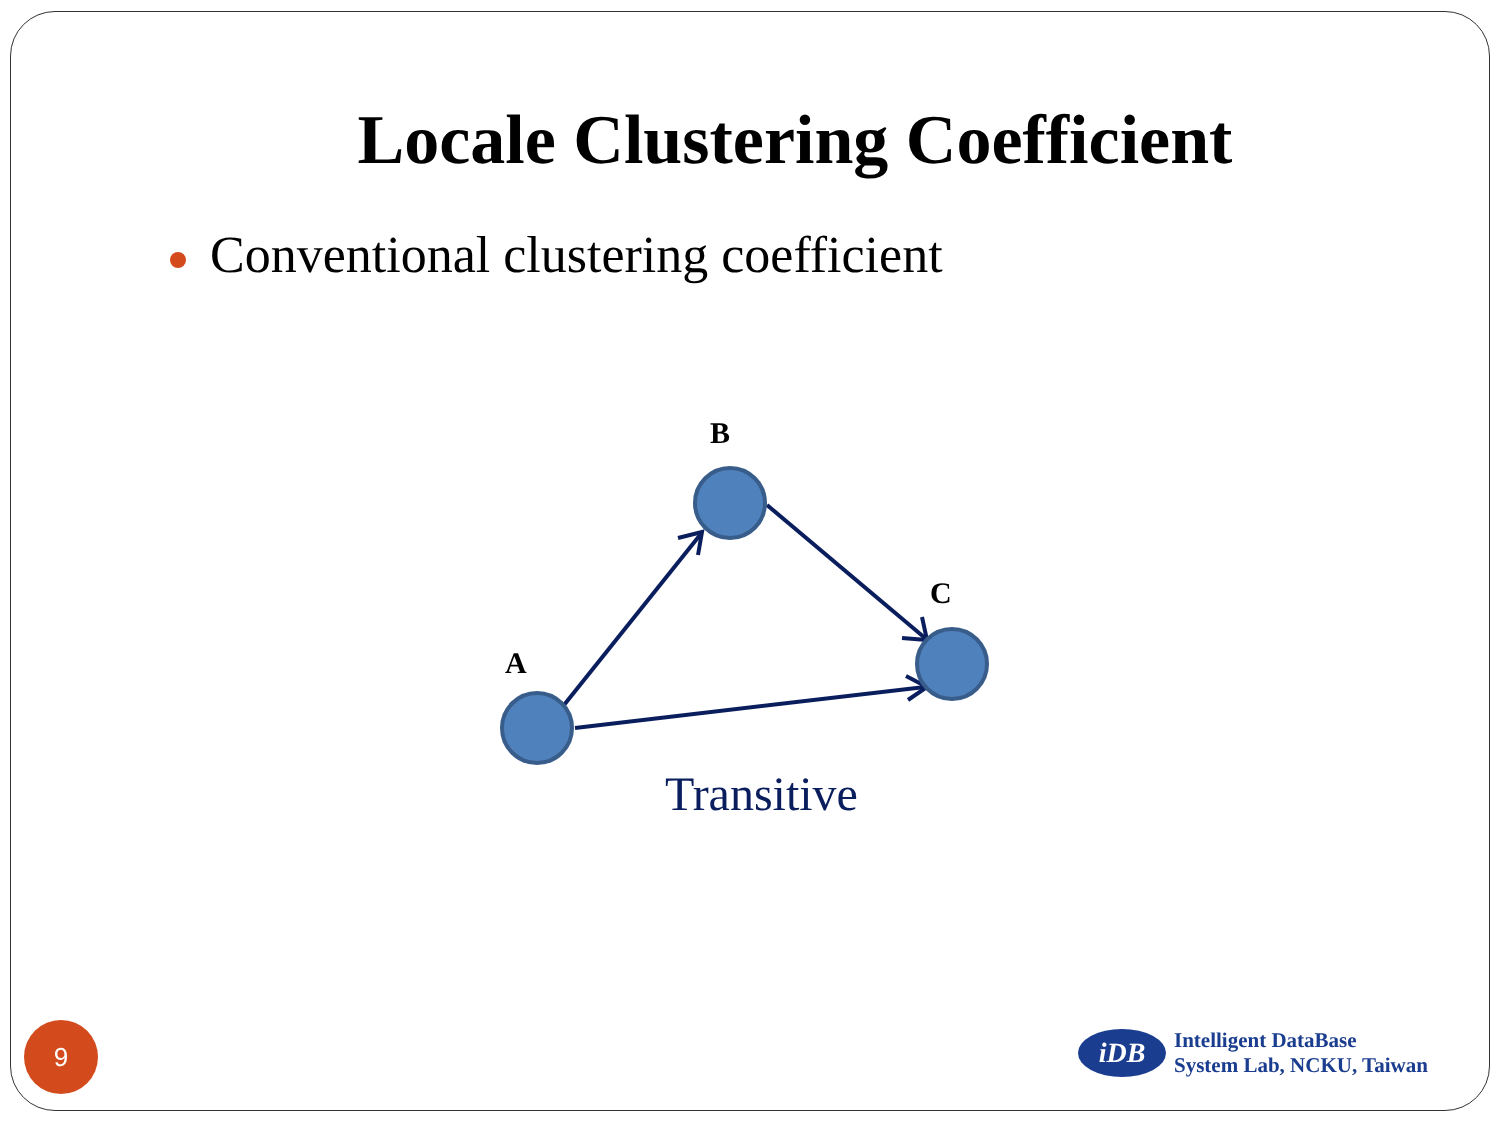Locale Clustering Coefficient
Conventional clustering coefficient
B
C
A
Transitive
9
iDB
Intelligent DataBase
System Lab, NCKU, Taiwan